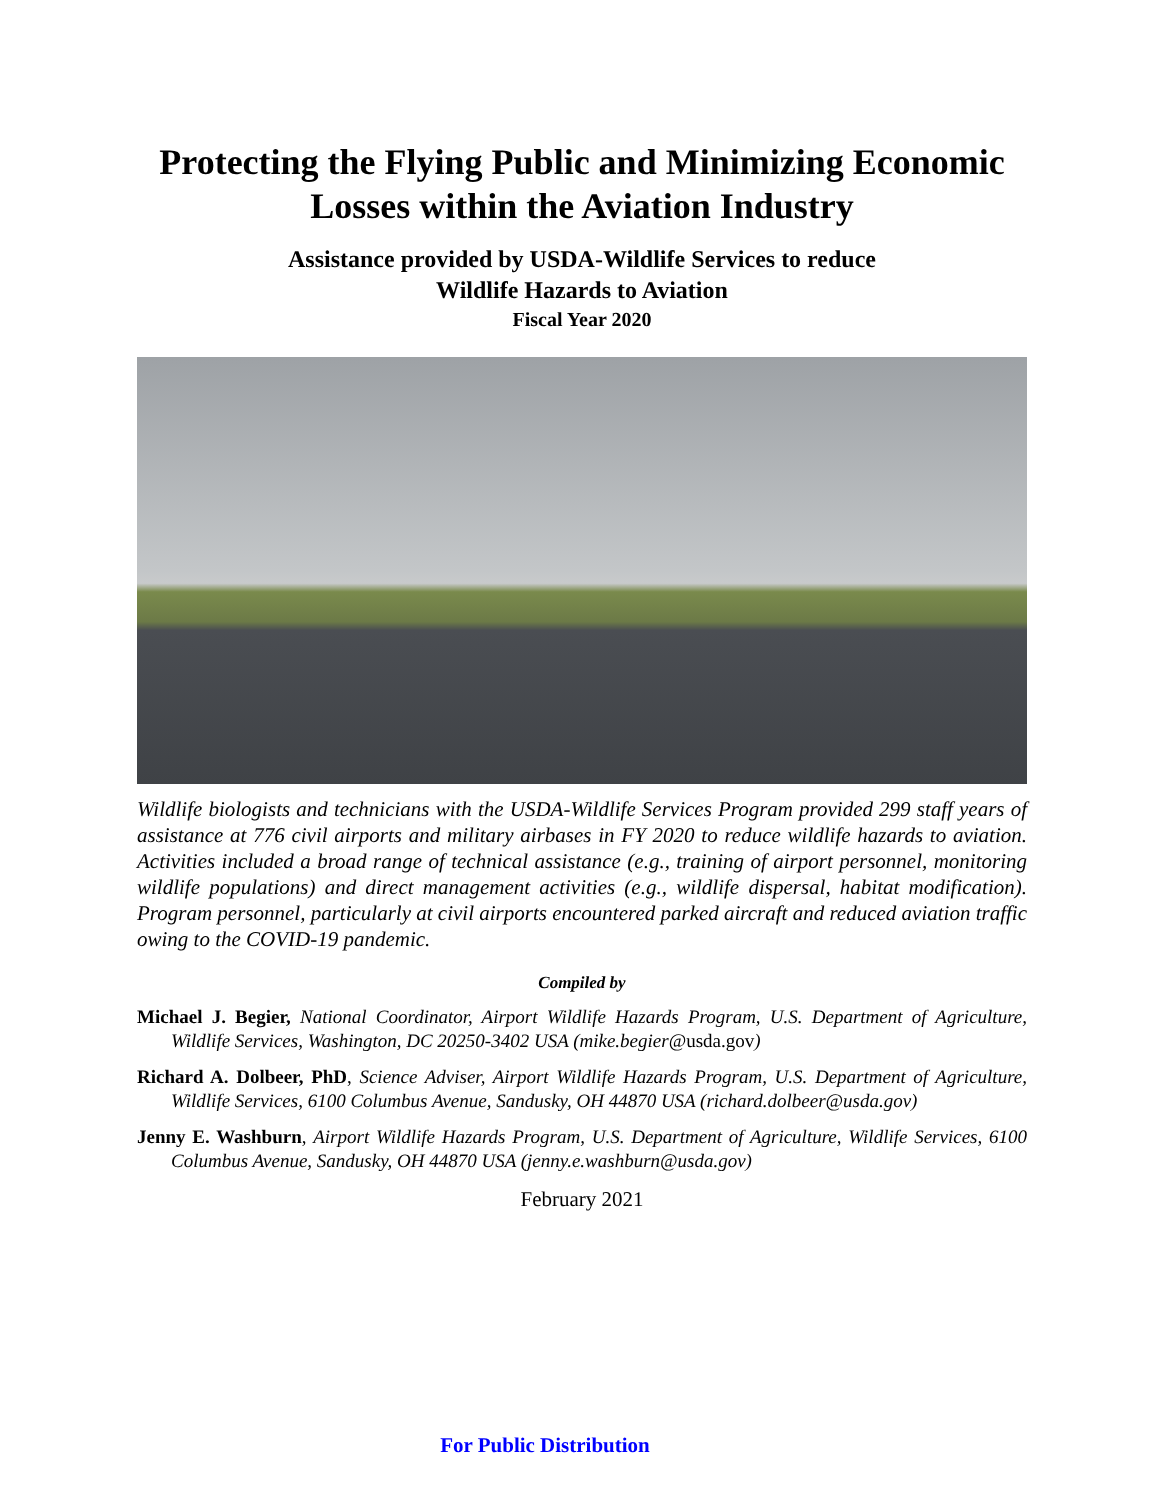Protecting the Flying Public and Minimizing Economic Losses within the Aviation Industry
Assistance provided by USDA-Wildlife Services to reduce
Wildlife Hazards to Aviation
Fiscal Year 2020
Wildlife biologists and technicians with the USDA-Wildlife Services Program provided 299 staff years of assistance at 776 civil airports and military airbases in FY 2020 to reduce wildlife hazards to aviation. Activities included a broad range of technical assistance (e.g., training of airport personnel, monitoring wildlife populations) and direct management activities (e.g., wildlife dispersal, habitat modification). Program personnel, particularly at civil airports encountered parked aircraft and reduced aviation traffic owing to the COVID-19 pandemic.
Compiled by
Michael J. Begier, National Coordinator, Airport Wildlife Hazards Program, U.S. Department of Agriculture, Wildlife Services, Washington, DC 20250-3402 USA (mike.begier@usda.gov)
Richard A. Dolbeer, PhD, Science Adviser, Airport Wildlife Hazards Program, U.S. Department of Agriculture, Wildlife Services, 6100 Columbus Avenue, Sandusky, OH 44870 USA (richard.dolbeer@usda.gov)
Jenny E. Washburn, Airport Wildlife Hazards Program, U.S. Department of Agriculture, Wildlife Services, 6100 Columbus Avenue, Sandusky, OH 44870 USA (jenny.e.washburn@usda.gov)
February 2021
For Public Distribution